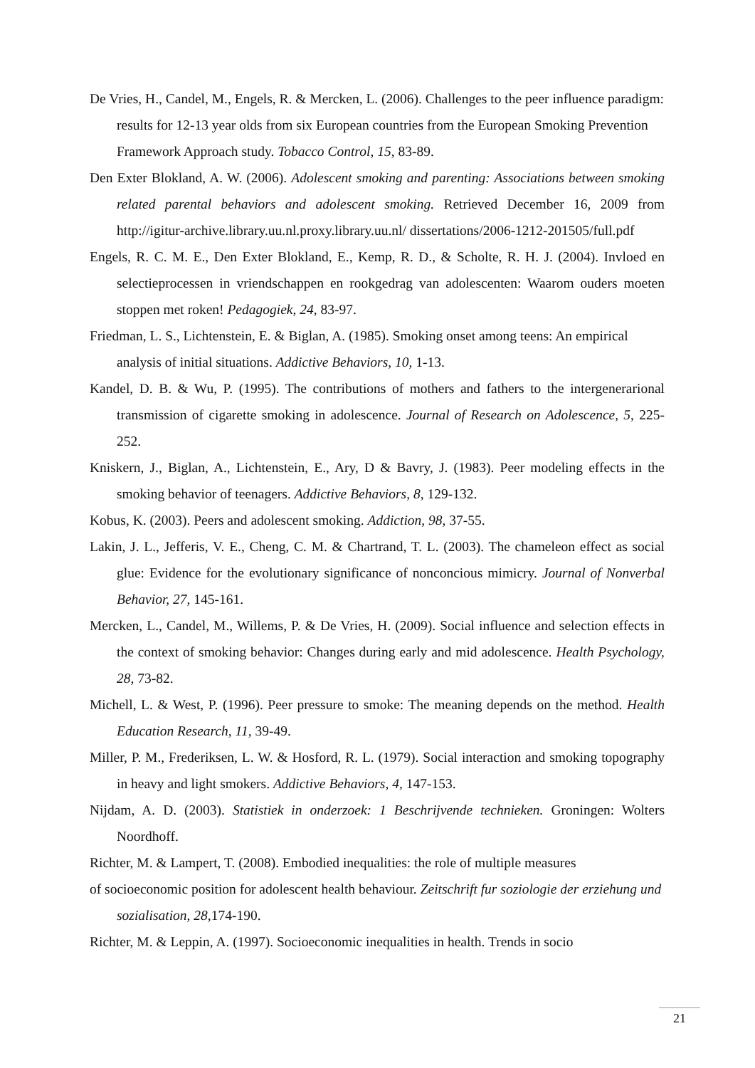De Vries, H., Candel, M., Engels, R. & Mercken, L. (2006). Challenges to the peer influence paradigm: results for 12-13 year olds from six European countries from the European Smoking Prevention Framework Approach study. Tobacco Control, 15, 83-89.
Den Exter Blokland, A. W. (2006). Adolescent smoking and parenting: Associations between smoking related parental behaviors and adolescent smoking. Retrieved December 16, 2009 from http://igitur-archive.library.uu.nl.proxy.library.uu.nl/ dissertations/2006-1212-201505/full.pdf
Engels, R. C. M. E., Den Exter Blokland, E., Kemp, R. D., & Scholte, R. H. J. (2004). Invloed en selectieprocessen in vriendschappen en rookgedrag van adolescenten: Waarom ouders moeten stoppen met roken! Pedagogiek, 24, 83-97.
Friedman, L. S., Lichtenstein, E. & Biglan, A. (1985). Smoking onset among teens: An empirical analysis of initial situations. Addictive Behaviors, 10, 1-13.
Kandel, D. B. & Wu, P. (1995). The contributions of mothers and fathers to the intergenerarional transmission of cigarette smoking in adolescence. Journal of Research on Adolescence, 5, 225-252.
Kniskern, J., Biglan, A., Lichtenstein, E., Ary, D & Bavry, J. (1983). Peer modeling effects in the smoking behavior of teenagers. Addictive Behaviors, 8, 129-132.
Kobus, K. (2003). Peers and adolescent smoking. Addiction, 98, 37-55.
Lakin, J. L., Jefferis, V. E., Cheng, C. M. & Chartrand, T. L. (2003). The chameleon effect as social glue: Evidence for the evolutionary significance of nonconcious mimicry. Journal of Nonverbal Behavior, 27, 145-161.
Mercken, L., Candel, M., Willems, P. & De Vries, H. (2009). Social influence and selection effects in the context of smoking behavior: Changes during early and mid adolescence. Health Psychology, 28, 73-82.
Michell, L. & West, P. (1996). Peer pressure to smoke: The meaning depends on the method. Health Education Research, 11, 39-49.
Miller, P. M., Frederiksen, L. W. & Hosford, R. L. (1979). Social interaction and smoking topography in heavy and light smokers. Addictive Behaviors, 4, 147-153.
Nijdam, A. D. (2003). Statistiek in onderzoek: 1 Beschrijvende technieken. Groningen: Wolters Noordhoff.
Richter, M. & Lampert, T. (2008). Embodied inequalities: the role of multiple measures
of socioeconomic position for adolescent health behaviour. Zeitschrift fur soziologie der erziehung und sozialisation, 28, 174-190.
Richter, M. & Leppin, A. (1997). Socioeconomic inequalities in health. Trends in socio
21